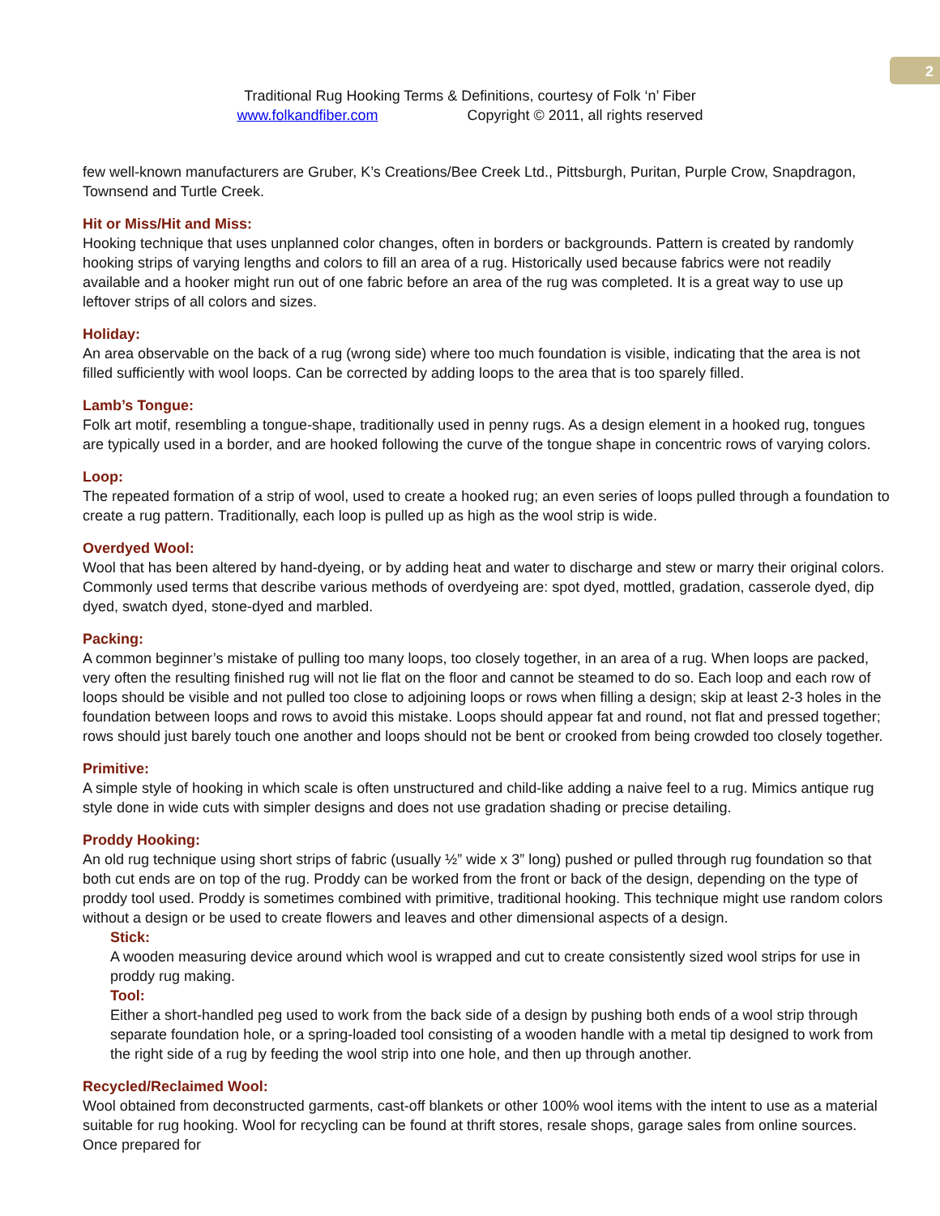2
Traditional Rug Hooking Terms & Definitions, courtesy of Folk ‘n’ Fiber
www.folkandfiber.com Copyright © 2011, all rights reserved
few well-known manufacturers are Gruber, K’s Creations/Bee Creek Ltd., Pittsburgh, Puritan, Purple Crow, Snapdragon, Townsend and Turtle Creek.
Hit or Miss/Hit and Miss:
Hooking technique that uses unplanned color changes, often in borders or backgrounds. Pattern is created by randomly hooking strips of varying lengths and colors to fill an area of a rug. Historically used because fabrics were not readily available and a hooker might run out of one fabric before an area of the rug was completed. It is a great way to use up leftover strips of all colors and sizes.
Holiday:
An area observable on the back of a rug (wrong side) where too much foundation is visible, indicating that the area is not filled sufficiently with wool loops. Can be corrected by adding loops to the area that is too sparely filled.
Lamb’s Tongue:
Folk art motif, resembling a tongue-shape, traditionally used in penny rugs. As a design element in a hooked rug, tongues are typically used in a border, and are hooked following the curve of the tongue shape in concentric rows of varying colors.
Loop:
The repeated formation of a strip of wool, used to create a hooked rug; an even series of loops pulled through a foundation to create a rug pattern. Traditionally, each loop is pulled up as high as the wool strip is wide.
Overdyed Wool:
Wool that has been altered by hand-dyeing, or by adding heat and water to discharge and stew or marry their original colors. Commonly used terms that describe various methods of overdyeing are: spot dyed, mottled, gradation, casserole dyed, dip dyed, swatch dyed, stone-dyed and marbled.
Packing:
A common beginner’s mistake of pulling too many loops, too closely together, in an area of a rug. When loops are packed, very often the resulting finished rug will not lie flat on the floor and cannot be steamed to do so. Each loop and each row of loops should be visible and not pulled too close to adjoining loops or rows when filling a design; skip at least 2-3 holes in the foundation between loops and rows to avoid this mistake. Loops should appear fat and round, not flat and pressed together; rows should just barely touch one another and loops should not be bent or crooked from being crowded too closely together.
Primitive:
A simple style of hooking in which scale is often unstructured and child-like adding a naive feel to a rug. Mimics antique rug style done in wide cuts with simpler designs and does not use gradation shading or precise detailing.
Proddy Hooking:
An old rug technique using short strips of fabric (usually ½” wide x 3” long) pushed or pulled through rug foundation so that both cut ends are on top of the rug. Proddy can be worked from the front or back of the design, depending on the type of proddy tool used. Proddy is sometimes combined with primitive, traditional hooking. This technique might use random colors without a design or be used to create flowers and leaves and other dimensional aspects of a design.
Stick:
A wooden measuring device around which wool is wrapped and cut to create consistently sized wool strips for use in proddy rug making.
Tool:
Either a short-handled peg used to work from the back side of a design by pushing both ends of a wool strip through separate foundation hole, or a spring-loaded tool consisting of a wooden handle with a metal tip designed to work from the right side of a rug by feeding the wool strip into one hole, and then up through another.
Recycled/Reclaimed Wool:
Wool obtained from deconstructed garments, cast-off blankets or other 100% wool items with the intent to use as a material suitable for rug hooking. Wool for recycling can be found at thrift stores, resale shops, garage sales from online sources. Once prepared for